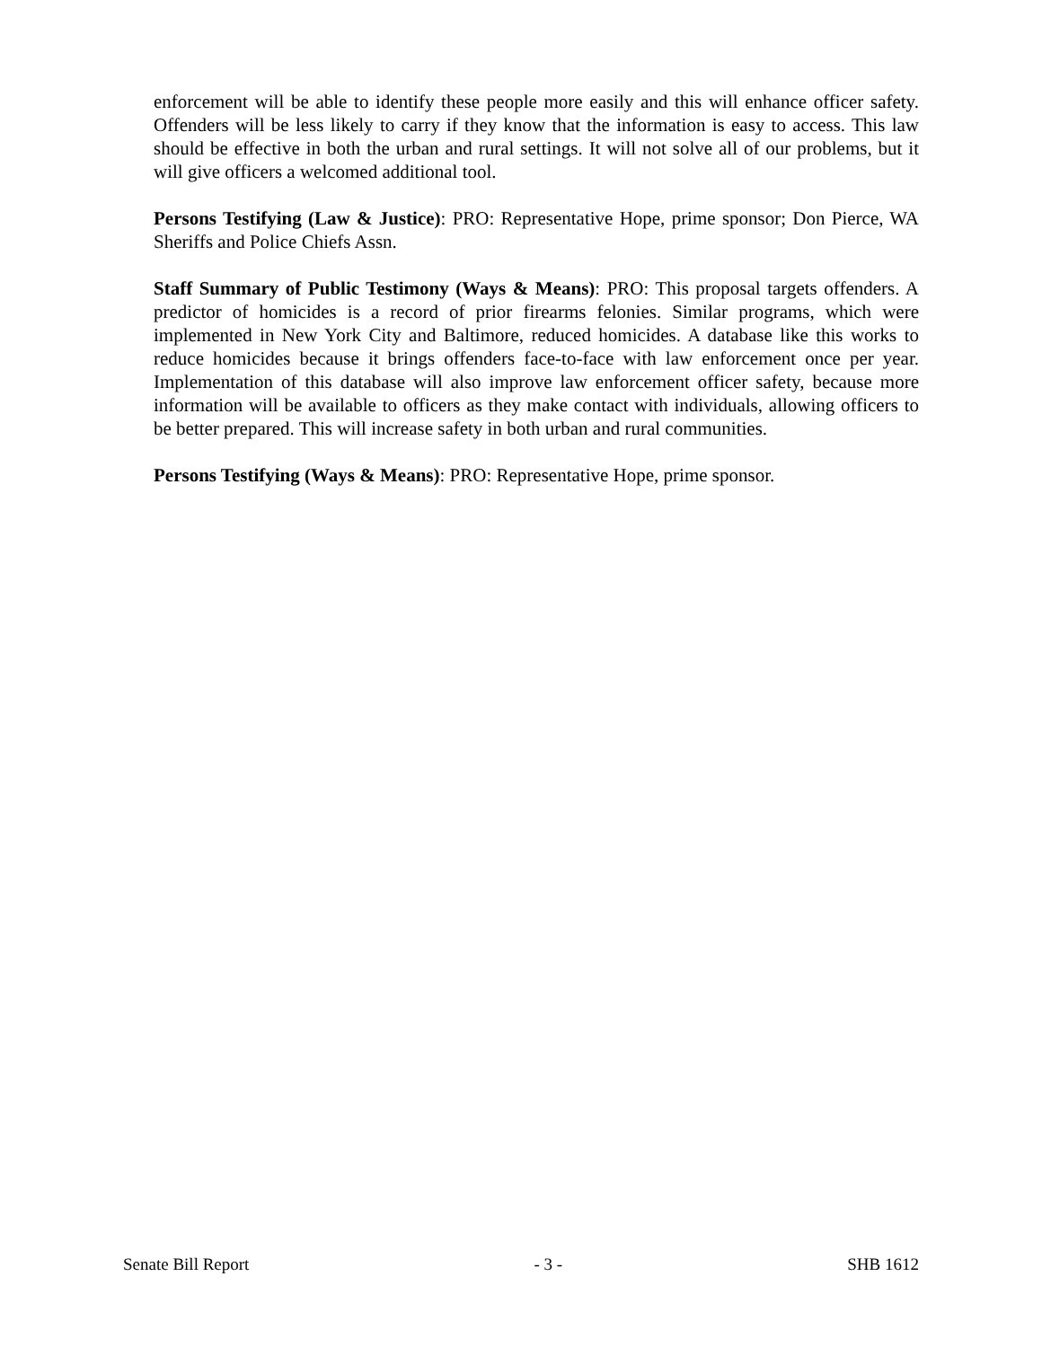enforcement will be able to identify these people more easily and this will enhance officer safety. Offenders will be less likely to carry if they know that the information is easy to access. This law should be effective in both the urban and rural settings. It will not solve all of our problems, but it will give officers a welcomed additional tool.
Persons Testifying (Law & Justice): PRO: Representative Hope, prime sponsor; Don Pierce, WA Sheriffs and Police Chiefs Assn.
Staff Summary of Public Testimony (Ways & Means): PRO: This proposal targets offenders. A predictor of homicides is a record of prior firearms felonies. Similar programs, which were implemented in New York City and Baltimore, reduced homicides. A database like this works to reduce homicides because it brings offenders face-to-face with law enforcement once per year. Implementation of this database will also improve law enforcement officer safety, because more information will be available to officers as they make contact with individuals, allowing officers to be better prepared. This will increase safety in both urban and rural communities.
Persons Testifying (Ways & Means): PRO: Representative Hope, prime sponsor.
Senate Bill Report - 3 - SHB 1612